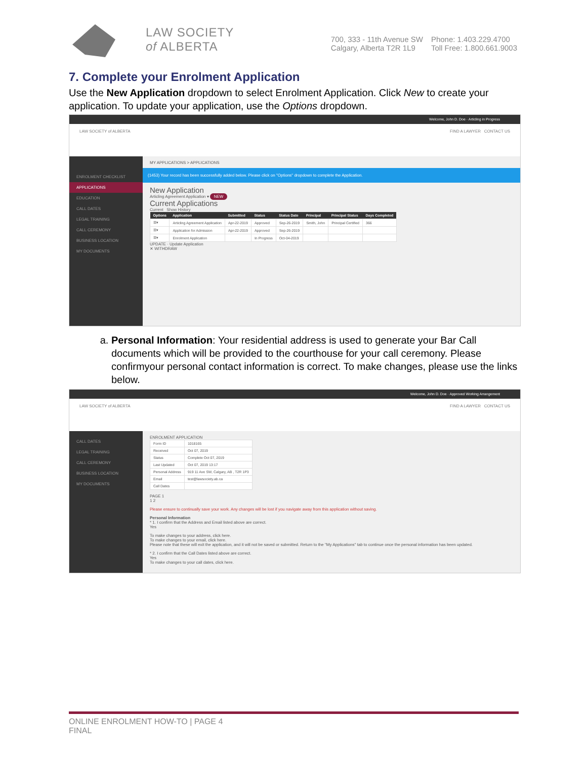LAW SOCIETY
of ALBERTA
700, 333 - 11th Avenue SW
Calgary, Alberta T2R 1L9
Phone: 1.403.229.4700
Toll Free: 1.800.661.9003
7. Complete your Enrolment Application
Use the New Application dropdown to select Enrolment Application. Click New to create your application. To update your application, use the Options dropdown.
Welcome, John D. Doe · Articling in Progress
LAW SOCIETY of ALBERTA FIND A LAWYER CONTACT US
ENROLMENT CHECKLIST
APPLICATIONS
EDUCATION
CALL DATES
LEGAL TRAINING
CALL CEREMONY
BUSINESS LOCATION
MY DOCUMENTS
MY APPLICATIONS > APPLICATIONS
(1453) Your record has been successfully added below. Please click on "Options" dropdown to complete the Application.
New Application
Articling Agreement Application ▾ NEW
Current Applications
Current Show History
| Options | Application | Submitted | Status | Status Date | Principal | Principal Status | Days Completed |
| --- | --- | --- | --- | --- | --- | --- | --- |
| ☰▾ | Articling Agreement Application | Apr-22-2019 | Approved | Sep-26-2019 | Smith, John | Principal Certified | 366 |
| ☰▾ | Application for Admission | Apr-22-2019 | Approved | Sep-26-2019 | | | |
| ☰▾ | Enrolment Application | | In Progress | Oct-04-2019 | | | |
UPDATE · Update Application
✕ WITHDRAW
a. Personal Information: Your residential address is used to generate your Bar Call documents which will be provided to the courthouse for your call ceremony. Please confirmyour personal contact information is correct. To make changes, please use the links below.
Welcome, John D. Doe · Approved Working Arrangement
LAW SOCIETY of ALBERTA FIND A LAWYER CONTACT US
CALL DATES
LEGAL TRAINING
CALL CEREMONY
BUSINESS LOCATION
MY DOCUMENTS
ENROLMENT APPLICATION
| Form ID | 1018165 |
| Received | Oct 07, 2019 |
| Status | Complete Oct 07, 2019 |
| Last Updated | Oct 07, 2019 13:17 |
| Personal Address | 919 11 Ave SW, Calgary, AB , T2R 1P3 |
| Email | test@lawsociety.ab.ca |
| Call Dates | |
PAGE 1
1 2
Please ensure to continually save your work. Any changes will be lost if you navigate away from this application without saving.
Personal Information
* 1. I confirm that the Address and Email listed above are correct.
Yes
To make changes to your address, click here.
To make changes to your email, click here.
Please note that these will exit the application, and it will not be saved or submitted. Return to the "My Applications" tab to continue once the personal information has been updated.
* 2. I confirm that the Call Dates listed above are correct.
Yes
To make changes to your call dates, click here.
ONLINE ENROLMENT HOW-TO | PAGE 4
FINAL